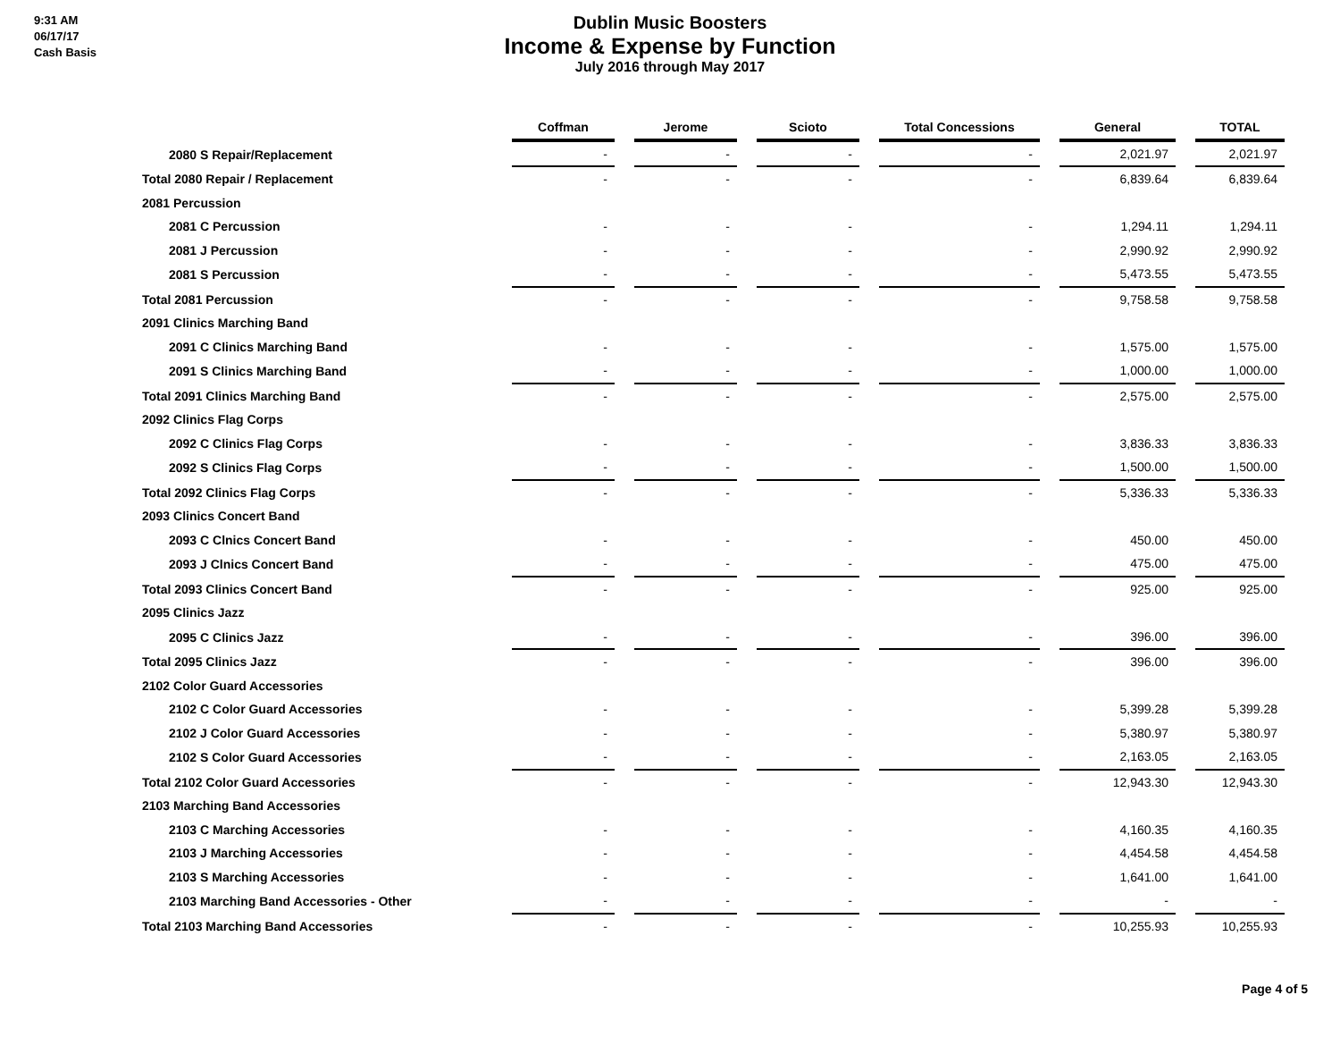9:31 AM
06/17/17
Cash Basis
Dublin Music Boosters
Income & Expense by Function
July 2016 through May 2017
| | Coffman | | Jerome | | Scioto | | Total Concessions | | General | | TOTAL |
| 2080 S Repair/Replacement | - | | - | | - | | - | | 2,021.97 | | 2,021.97 |
| Total 2080 Repair / Replacement | - | | - | | - | | - | | 6,839.64 | | 6,839.64 |
| 2081 Percussion | | | | | | | | | | | |
| 2081 C Percussion | - | | - | | - | | - | | 1,294.11 | | 1,294.11 |
| 2081 J Percussion | - | | - | | - | | - | | 2,990.92 | | 2,990.92 |
| 2081 S Percussion | - | | - | | - | | - | | 5,473.55 | | 5,473.55 |
| Total 2081 Percussion | - | | - | | - | | - | | 9,758.58 | | 9,758.58 |
| 2091 Clinics Marching Band | | | | | | | | | | | |
| 2091 C Clinics Marching Band | - | | - | | - | | - | | 1,575.00 | | 1,575.00 |
| 2091 S Clinics Marching Band | - | | - | | - | | - | | 1,000.00 | | 1,000.00 |
| Total 2091 Clinics Marching Band | - | | - | | - | | - | | 2,575.00 | | 2,575.00 |
| 2092 Clinics Flag Corps | | | | | | | | | | | |
| 2092 C Clinics Flag Corps | - | | - | | - | | - | | 3,836.33 | | 3,836.33 |
| 2092 S Clinics Flag Corps | - | | - | | - | | - | | 1,500.00 | | 1,500.00 |
| Total 2092 Clinics Flag Corps | - | | - | | - | | - | | 5,336.33 | | 5,336.33 |
| 2093 Clinics Concert Band | | | | | | | | | | | |
| 2093 C Clnics Concert Band | - | | - | | - | | - | | 450.00 | | 450.00 |
| 2093 J Clnics Concert Band | - | | - | | - | | - | | 475.00 | | 475.00 |
| Total 2093 Clinics Concert Band | - | | - | | - | | - | | 925.00 | | 925.00 |
| 2095 Clinics Jazz | | | | | | | | | | | |
| 2095 C Clinics Jazz | - | | - | | - | | - | | 396.00 | | 396.00 |
| Total 2095 Clinics Jazz | - | | - | | - | | - | | 396.00 | | 396.00 |
| 2102 Color Guard Accessories | | | | | | | | | | | |
| 2102 C Color Guard Accessories | - | | - | | - | | - | | 5,399.28 | | 5,399.28 |
| 2102 J Color Guard Accessories | - | | - | | - | | - | | 5,380.97 | | 5,380.97 |
| 2102 S Color Guard Accessories | - | | - | | - | | - | | 2,163.05 | | 2,163.05 |
| Total 2102 Color Guard Accessories | - | | - | | - | | - | | 12,943.30 | | 12,943.30 |
| 2103 Marching Band Accessories | | | | | | | | | | | |
| 2103 C Marching Accessories | - | | - | | - | | - | | 4,160.35 | | 4,160.35 |
| 2103 J Marching Accessories | - | | - | | - | | - | | 4,454.58 | | 4,454.58 |
| 2103 S Marching Accessories | - | | - | | - | | - | | 1,641.00 | | 1,641.00 |
| 2103 Marching Band Accessories - Other | - | | - | | - | | - | | - | | - |
| Total 2103 Marching Band Accessories | - | | - | | - | | - | | 10,255.93 | | 10,255.93 |
Page 4 of 5